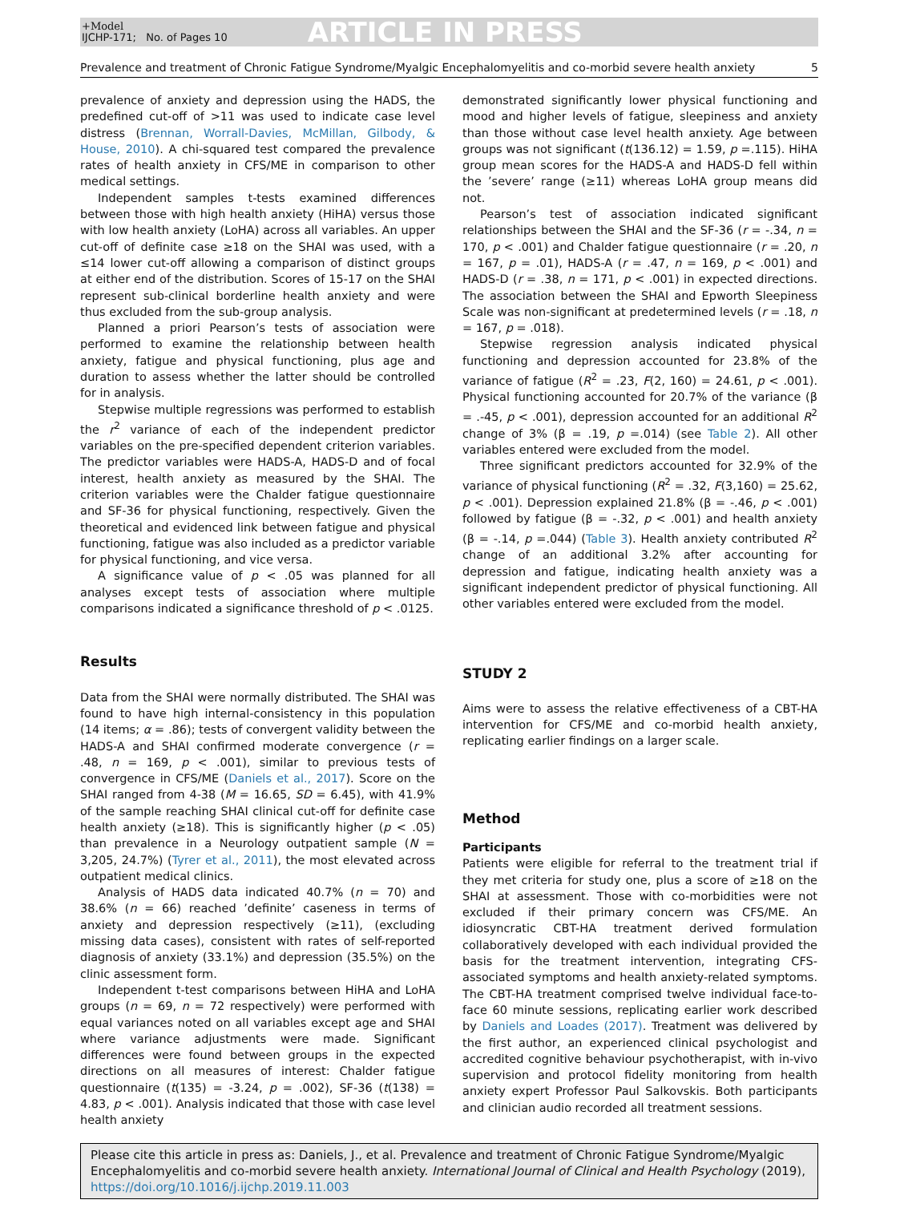+Model
IJCHP-171; No. of Pages 10
ARTICLE IN PRESS
Prevalence and treatment of Chronic Fatigue Syndrome/Myalgic Encephalomyelitis and co-morbid severe health anxiety 5
prevalence of anxiety and depression using the HADS, the predefined cut-off of >11 was used to indicate case level distress (Brennan, Worrall-Davies, McMillan, Gilbody, & House, 2010). A chi-squared test compared the prevalence rates of health anxiety in CFS/ME in comparison to other medical settings.
Independent samples t-tests examined differences between those with high health anxiety (HiHA) versus those with low health anxiety (LoHA) across all variables. An upper cut-off of definite case ≥18 on the SHAI was used, with a ≤14 lower cut-off allowing a comparison of distinct groups at either end of the distribution. Scores of 15-17 on the SHAI represent sub-clinical borderline health anxiety and were thus excluded from the sub-group analysis.
Planned a priori Pearson’s tests of association were performed to examine the relationship between health anxiety, fatigue and physical functioning, plus age and duration to assess whether the latter should be controlled for in analysis.
Stepwise multiple regressions was performed to establish the r<sup>2</sup> variance of each of the independent predictor variables on the pre-specified dependent criterion variables. The predictor variables were HADS-A, HADS-D and of focal interest, health anxiety as measured by the SHAI. The criterion variables were the Chalder fatigue questionnaire and SF-36 for physical functioning, respectively. Given the theoretical and evidenced link between fatigue and physical functioning, fatigue was also included as a predictor variable for physical functioning, and vice versa.
A significance value of p < .05 was planned for all analyses except tests of association where multiple comparisons indicated a significance threshold of p < .0125.
Results
Data from the SHAI were normally distributed. The SHAI was found to have high internal-consistency in this population (14 items; α = .86); tests of convergent validity between the HADS-A and SHAI confirmed moderate convergence (r = .48, n = 169, p < .001), similar to previous tests of convergence in CFS/ME (Daniels et al., 2017). Score on the SHAI ranged from 4-38 (M = 16.65, SD = 6.45), with 41.9% of the sample reaching SHAI clinical cut-off for definite case health anxiety (≥18). This is significantly higher (p < .05) than prevalence in a Neurology outpatient sample (N = 3,205, 24.7%) (Tyrer et al., 2011), the most elevated across outpatient medical clinics.
Analysis of HADS data indicated 40.7% (n = 70) and 38.6% (n = 66) reached ’definite’ caseness in terms of anxiety and depression respectively (≥11), (excluding missing data cases), consistent with rates of self-reported diagnosis of anxiety (33.1%) and depression (35.5%) on the clinic assessment form.
Independent t-test comparisons between HiHA and LoHA groups (n = 69, n = 72 respectively) were performed with equal variances noted on all variables except age and SHAI where variance adjustments were made. Significant differences were found between groups in the expected directions on all measures of interest: Chalder fatigue questionnaire (t(135) = -3.24, p = .002), SF-36 (t(138) = 4.83, p < .001). Analysis indicated that those with case level health anxiety
demonstrated significantly lower physical functioning and mood and higher levels of fatigue, sleepiness and anxiety than those without case level health anxiety. Age between groups was not significant (t(136.12) = 1.59, p =.115). HiHA group mean scores for the HADS-A and HADS-D fell within the ’severe’ range (≥11) whereas LoHA group means did not.
Pearson’s test of association indicated significant relationships between the SHAI and the SF-36 (r = -.34, n = 170, p < .001) and Chalder fatigue questionnaire (r = .20, n = 167, p = .01), HADS-A (r = .47, n = 169, p < .001) and HADS-D (r = .38, n = 171, p < .001) in expected directions. The association between the SHAI and Epworth Sleepiness Scale was non-significant at predetermined levels (r = .18, n = 167, p = .018).
Stepwise regression analysis indicated physical functioning and depression accounted for 23.8% of the variance of fatigue (R<sup>2</sup> = .23, F(2, 160) = 24.61, p < .001). Physical functioning accounted for 20.7% of the variance (β = .-45, p < .001), depression accounted for an additional R<sup>2</sup> change of 3% (β = .19, p =.014) (see Table 2). All other variables entered were excluded from the model.
Three significant predictors accounted for 32.9% of the variance of physical functioning (R<sup>2</sup> = .32, F(3,160) = 25.62, p < .001). Depression explained 21.8% (β = -.46, p < .001) followed by fatigue (β = -.32, p < .001) and health anxiety (β = -.14, p =.044) (Table 3). Health anxiety contributed R<sup>2</sup> change of an additional 3.2% after accounting for depression and fatigue, indicating health anxiety was a significant independent predictor of physical functioning. All other variables entered were excluded from the model.
STUDY 2
Aims were to assess the relative effectiveness of a CBT-HA intervention for CFS/ME and co-morbid health anxiety, replicating earlier findings on a larger scale.
Method
Participants
Patients were eligible for referral to the treatment trial if they met criteria for study one, plus a score of ≥18 on the SHAI at assessment. Those with co-morbidities were not excluded if their primary concern was CFS/ME. An idiosyncratic CBT-HA treatment derived formulation collaboratively developed with each individual provided the basis for the treatment intervention, integrating CFS-associated symptoms and health anxiety-related symptoms. The CBT-HA treatment comprised twelve individual face-to-face 60 minute sessions, replicating earlier work described by Daniels and Loades (2017). Treatment was delivered by the first author, an experienced clinical psychologist and accredited cognitive behaviour psychotherapist, with in-vivo supervision and protocol fidelity monitoring from health anxiety expert Professor Paul Salkovskis. Both participants and clinician audio recorded all treatment sessions.
Please cite this article in press as: Daniels, J., et al. Prevalence and treatment of Chronic Fatigue Syndrome/Myalgic Encephalomyelitis and co-morbid severe health anxiety. International Journal of Clinical and Health Psychology (2019), https://doi.org/10.1016/j.ijchp.2019.11.003